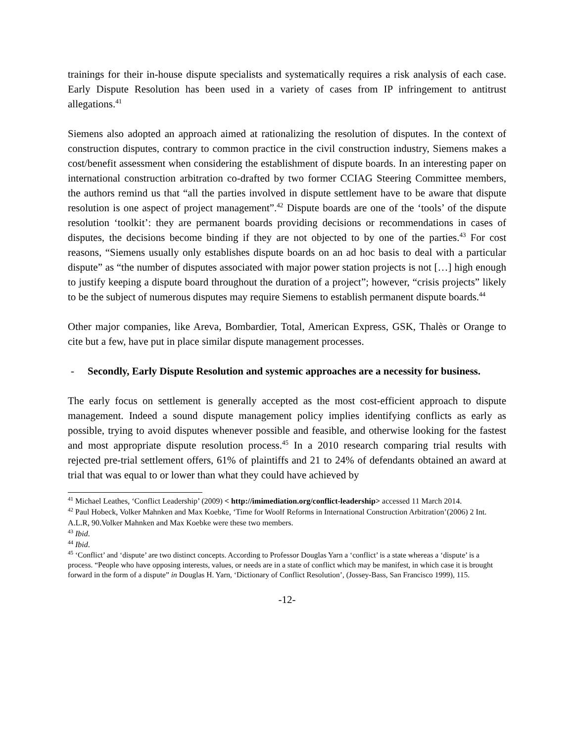trainings for their in-house dispute specialists and systematically requires a risk analysis of each case. Early Dispute Resolution has been used in a variety of cases from IP infringement to antitrust allegations.<sup>41</sup>
Siemens also adopted an approach aimed at rationalizing the resolution of disputes. In the context of construction disputes, contrary to common practice in the civil construction industry, Siemens makes a cost/benefit assessment when considering the establishment of dispute boards. In an interesting paper on international construction arbitration co-drafted by two former CCIAG Steering Committee members, the authors remind us that “all the parties involved in dispute settlement have to be aware that dispute resolution is one aspect of project management”.<sup>42</sup> Dispute boards are one of the ‘tools’ of the dispute resolution ‘toolkit’: they are permanent boards providing decisions or recommendations in cases of disputes, the decisions become binding if they are not objected to by one of the parties.<sup>43</sup> For cost reasons, “Siemens usually only establishes dispute boards on an ad hoc basis to deal with a particular dispute” as “the number of disputes associated with major power station projects is not […] high enough to justify keeping a dispute board throughout the duration of a project”; however, “crisis projects” likely to be the subject of numerous disputes may require Siemens to establish permanent dispute boards.<sup>44</sup>
Other major companies, like Areva, Bombardier, Total, American Express, GSK, Thalès or Orange to cite but a few, have put in place similar dispute management processes.
- Secondly, Early Dispute Resolution and systemic approaches are a necessity for business.
The early focus on settlement is generally accepted as the most cost-efficient approach to dispute management. Indeed a sound dispute management policy implies identifying conflicts as early as possible, trying to avoid disputes whenever possible and feasible, and otherwise looking for the fastest and most appropriate dispute resolution process.<sup>45</sup> In a 2010 research comparing trial results with rejected pre-trial settlement offers, 61% of plaintiffs and 21 to 24% of defendants obtained an award at trial that was equal to or lower than what they could have achieved by
<sup>41</sup> Michael Leathes, ‘Conflict Leadership’ (2009) < http://imimediation.org/conflict-leadership> accessed 11 March 2014.
<sup>42</sup> Paul Hobeck, Volker Mahnken and Max Koebke, ‘Time for Woolf Reforms in International Construction Arbitration’(2006) 2 Int. A.L.R, 90.Volker Mahnken and Max Koebke were these two members.
<sup>43</sup> Ibid.
<sup>44</sup> Ibid.
<sup>45</sup> ‘Conflict’ and ‘dispute’ are two distinct concepts. According to Professor Douglas Yarn a ‘conflict’ is a state whereas a ‘dispute’ is a process. “People who have opposing interests, values, or needs are in a state of conflict which may be manifest, in which case it is brought forward in the form of a dispute” in Douglas H. Yarn, ‘Dictionary of Conflict Resolution’, (Jossey-Bass, San Francisco 1999), 115.
-12-